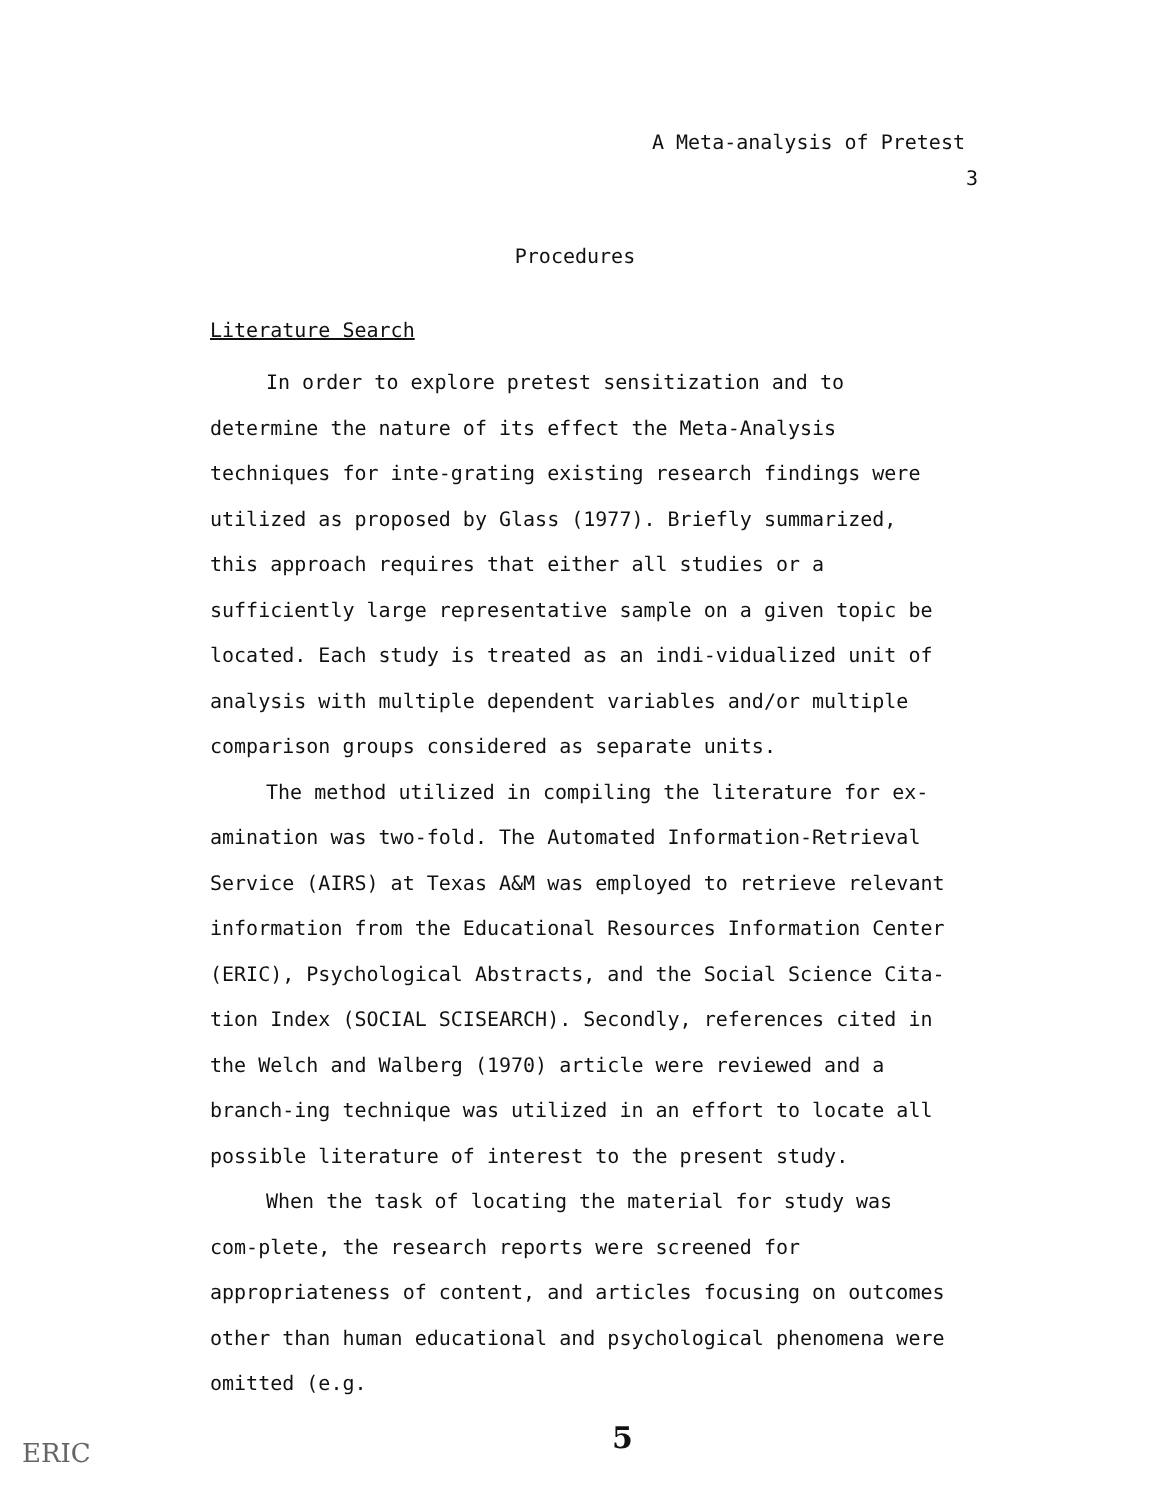A Meta-analysis of Pretest
3
Procedures
Literature Search
In order to explore pretest sensitization and to determine the nature of its effect the Meta-Analysis techniques for inte-grating existing research findings were utilized as proposed by Glass (1977). Briefly summarized, this approach requires that either all studies or a sufficiently large representative sample on a given topic be located. Each study is treated as an indi-vidualized unit of analysis with multiple dependent variables and/or multiple comparison groups considered as separate units.
The method utilized in compiling the literature for ex-amination was two-fold. The Automated Information-Retrieval Service (AIRS) at Texas A&M was employed to retrieve relevant information from the Educational Resources Information Center (ERIC), Psychological Abstracts, and the Social Science Cita-tion Index (SOCIAL SCISEARCH). Secondly, references cited in the Welch and Walberg (1970) article were reviewed and a branch-ing technique was utilized in an effort to locate all possible literature of interest to the present study.
When the task of locating the material for study was com-plete, the research reports were screened for appropriateness of content, and articles focusing on outcomes other than human educational and psychological phenomena were omitted (e.g.
5
ERIC